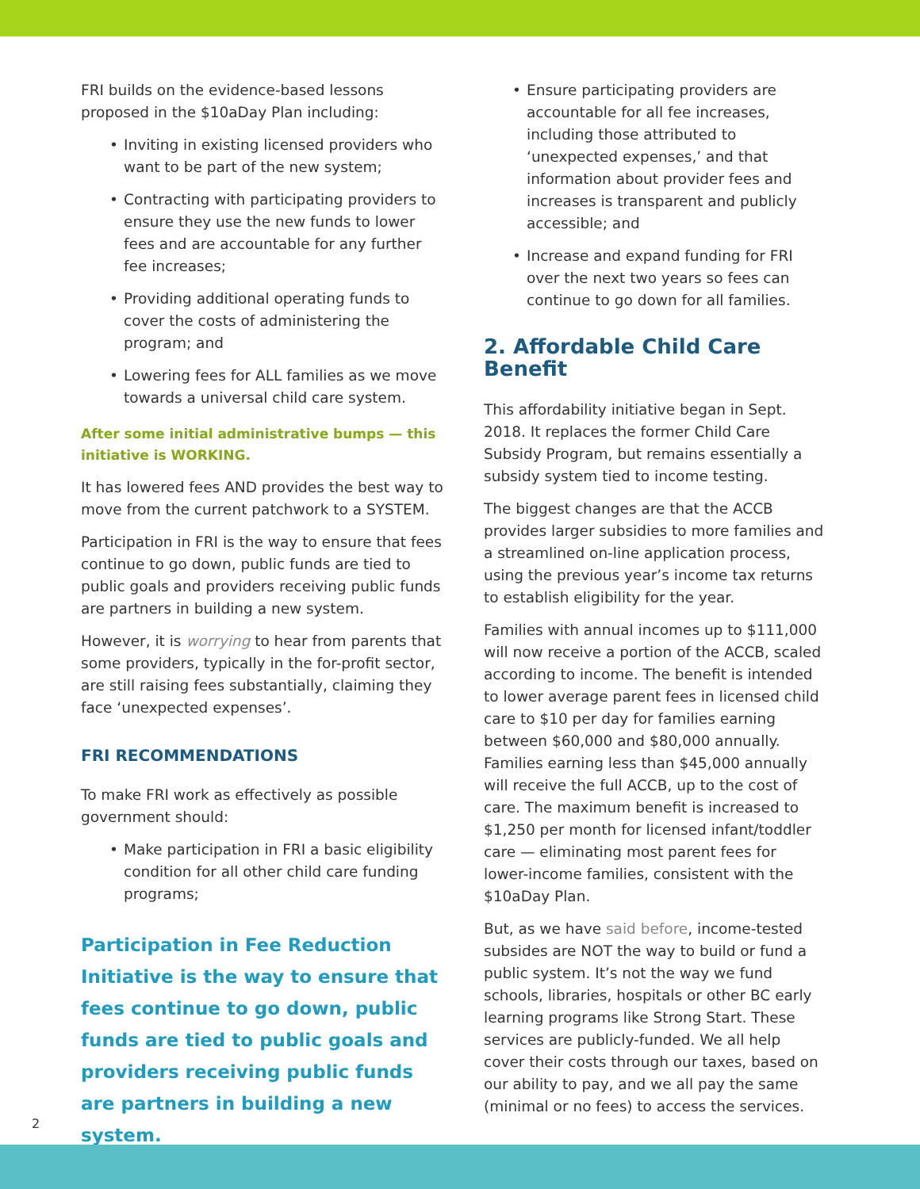FRI builds on the evidence-based lessons proposed in the $10aDay Plan including:
• Inviting in existing licensed providers who want to be part of the new system;
• Contracting with participating providers to ensure they use the new funds to lower fees and are accountable for any further fee increases;
• Providing additional operating funds to cover the costs of administering the program; and
• Lowering fees for ALL families as we move towards a universal child care system.
After some initial administrative bumps — this initiative is WORKING.
It has lowered fees AND provides the best way to move from the current patchwork to a SYSTEM.
Participation in FRI is the way to ensure that fees continue to go down, public funds are tied to public goals and providers receiving public funds are partners in building a new system.
However, it is worrying to hear from parents that some providers, typically in the for-profit sector, are still raising fees substantially, claiming they face ‘unexpected expenses’.
FRI RECOMMENDATIONS
To make FRI work as effectively as possible government should:
• Make participation in FRI a basic eligibility condition for all other child care funding programs;
Participation in Fee Reduction Initiative is the way to ensure that fees continue to go down, public funds are tied to public goals and providers receiving public funds are partners in building a new system.
• Ensure participating providers are accountable for all fee increases, including those attributed to ‘unexpected expenses,’ and that information about provider fees and increases is transparent and publicly accessible; and
• Increase and expand funding for FRI over the next two years so fees can continue to go down for all families.
2. Affordable Child Care Benefit
This affordability initiative began in Sept. 2018. It replaces the former Child Care Subsidy Program, but remains essentially a subsidy system tied to income testing.
The biggest changes are that the ACCB provides larger subsidies to more families and a streamlined on-line application process, using the previous year’s income tax returns to establish eligibility for the year.
Families with annual incomes up to $111,000 will now receive a portion of the ACCB, scaled according to income. The benefit is intended to lower average parent fees in licensed child care to $10 per day for families earning between $60,000 and $80,000 annually. Families earning less than $45,000 annually will receive the full ACCB, up to the cost of care. The maximum benefit is increased to $1,250 per month for licensed infant/toddler care — eliminating most parent fees for lower-income families, consistent with the $10aDay Plan.
But, as we have said before, income-tested subsides are NOT the way to build or fund a public system. It’s not the way we fund schools, libraries, hospitals or other BC early learning programs like Strong Start. These services are publicly-funded. We all help cover their costs through our taxes, based on our ability to pay, and we all pay the same (minimal or no fees) to access the services.
2